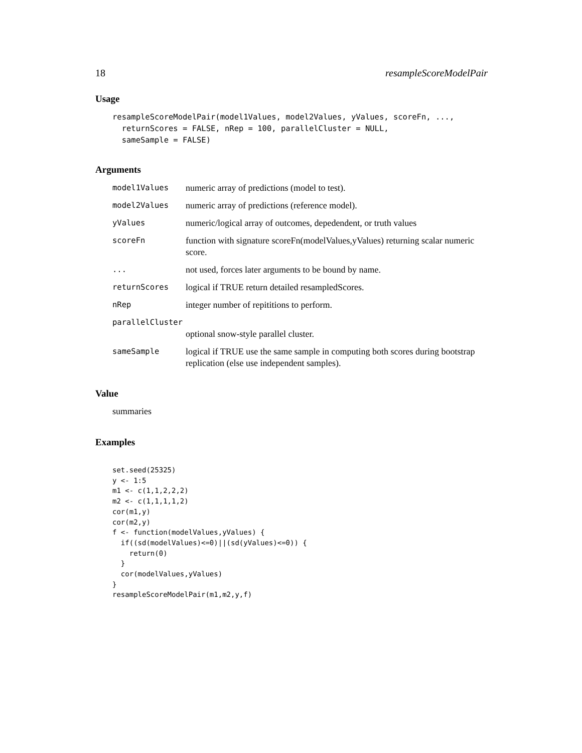18 resampleScoreModelPair
Usage
resampleScoreModelPair(model1Values, model2Values, yValues, scoreFn, ...,
  returnScores = FALSE, nRep = 100, parallelCluster = NULL,
  sameSample = FALSE)
Arguments
| model1Values | numeric array of predictions (model to test). |
| model2Values | numeric array of predictions (reference model). |
| yValues | numeric/logical array of outcomes, depedendent, or truth values |
| scoreFn | function with signature scoreFn(modelValues,yValues) returning scalar numeric score. |
| ... | not used, forces later arguments to be bound by name. |
| returnScores | logical if TRUE return detailed resampledScores. |
| nRep | integer number of repititions to perform. |
| parallelCluster | |
| | optional snow-style parallel cluster. |
| sameSample | logical if TRUE use the same sample in computing both scores during bootstrap replication (else use independent samples). |
Value
summaries
Examples
set.seed(25325)
y <- 1:5
m1 <- c(1,1,2,2,2)
m2 <- c(1,1,1,1,2)
cor(m1,y)
cor(m2,y)
f <- function(modelValues,yValues) {
  if((sd(modelValues)<=0)||(sd(yValues)<=0)) {
    return(0)
  }
  cor(modelValues,yValues)
}
resampleScoreModelPair(m1,m2,y,f)